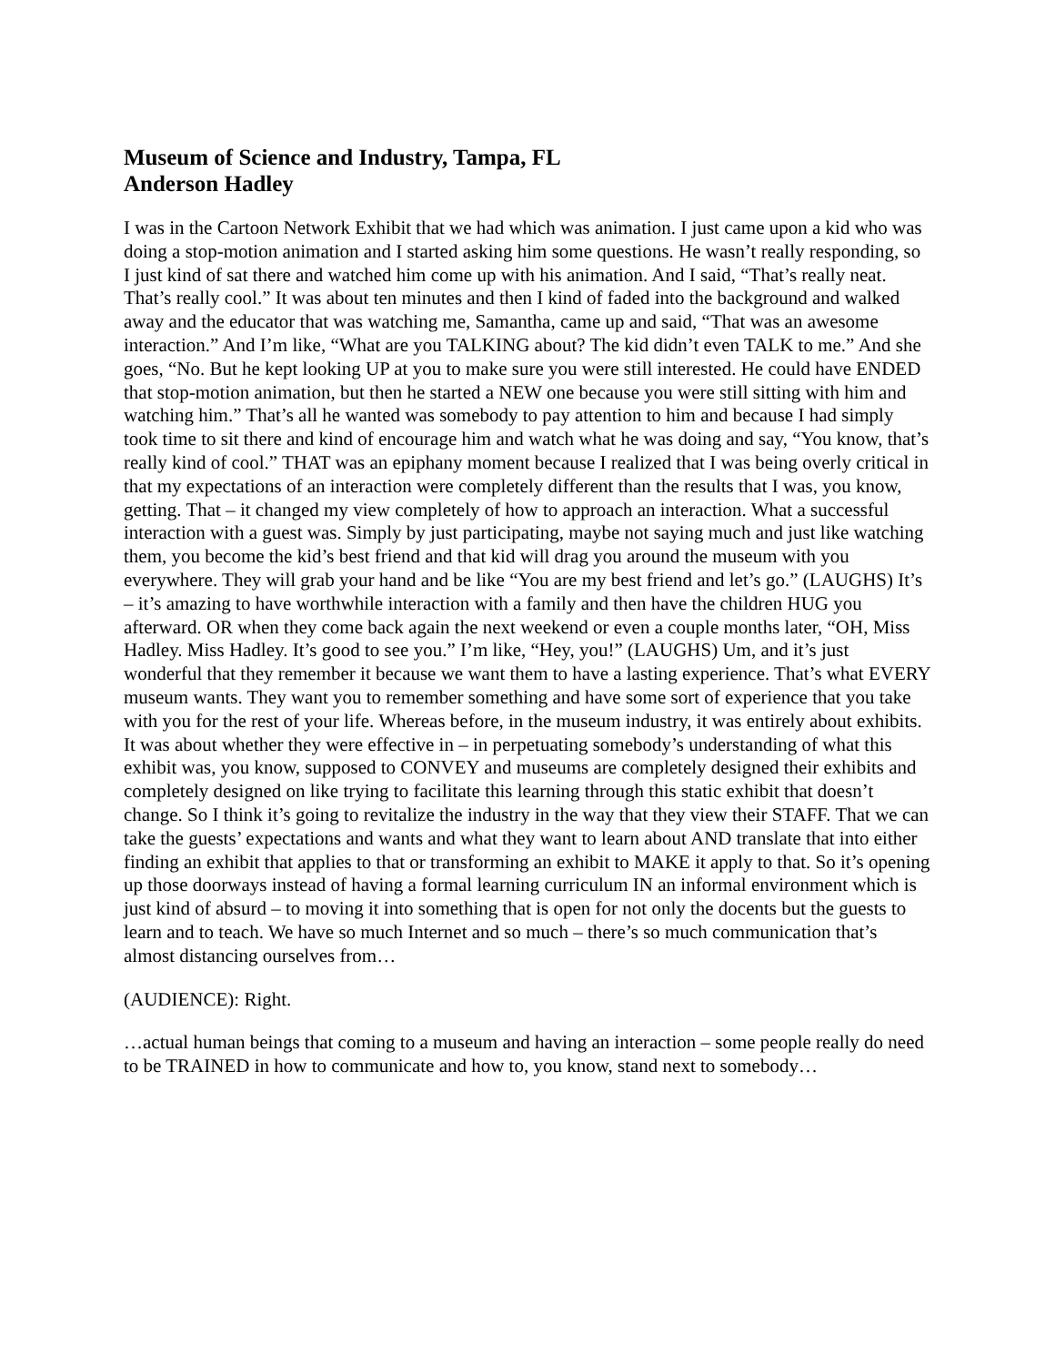Museum of Science and Industry, Tampa, FL
Anderson Hadley
I was in the Cartoon Network Exhibit that we had which was animation. I just came upon a kid who was doing a stop-motion animation and I started asking him some questions. He wasn’t really responding, so I just kind of sat there and watched him come up with his animation. And I said, “That’s really neat. That’s really cool.” It was about ten minutes and then I kind of faded into the background and walked away and the educator that was watching me, Samantha, came up and said, “That was an awesome interaction.” And I’m like, “What are you TALKING about? The kid didn’t even TALK to me.” And she goes, “No. But he kept looking UP at you to make sure you were still interested. He could have ENDED that stop-motion animation, but then he started a NEW one because you were still sitting with him and watching him.” That’s all he wanted was somebody to pay attention to him and because I had simply took time to sit there and kind of encourage him and watch what he was doing and say, “You know, that’s really kind of cool.” THAT was an epiphany moment because I realized that I was being overly critical in that my expectations of an interaction were completely different than the results that I was, you know, getting. That – it changed my view completely of how to approach an interaction. What a successful interaction with a guest was. Simply by just participating, maybe not saying much and just like watching them, you become the kid’s best friend and that kid will drag you around the museum with you everywhere. They will grab your hand and be like “You are my best friend and let’s go.” (LAUGHS) It’s – it’s amazing to have worthwhile interaction with a family and then have the children HUG you afterward. OR when they come back again the next weekend or even a couple months later, “OH, Miss Hadley. Miss Hadley. It’s good to see you.” I’m like, “Hey, you!” (LAUGHS) Um, and it’s just wonderful that they remember it because we want them to have a lasting experience. That’s what EVERY museum wants. They want you to remember something and have some sort of experience that you take with you for the rest of your life. Whereas before, in the museum industry, it was entirely about exhibits. It was about whether they were effective in – in perpetuating somebody’s understanding of what this exhibit was, you know, supposed to CONVEY and museums are completely designed their exhibits and completely designed on like trying to facilitate this learning through this static exhibit that doesn’t change. So I think it’s going to revitalize the industry in the way that they view their STAFF. That we can take the guests’ expectations and wants and what they want to learn about AND translate that into either finding an exhibit that applies to that or transforming an exhibit to MAKE it apply to that. So it’s opening up those doorways instead of having a formal learning curriculum IN an informal environment which is just kind of absurd – to moving it into something that is open for not only the docents but the guests to learn and to teach. We have so much Internet and so much – there’s so much communication that’s almost distancing ourselves from…
(AUDIENCE): Right.
…actual human beings that coming to a museum and having an interaction – some people really do need to be TRAINED in how to communicate and how to, you know, stand next to somebody…